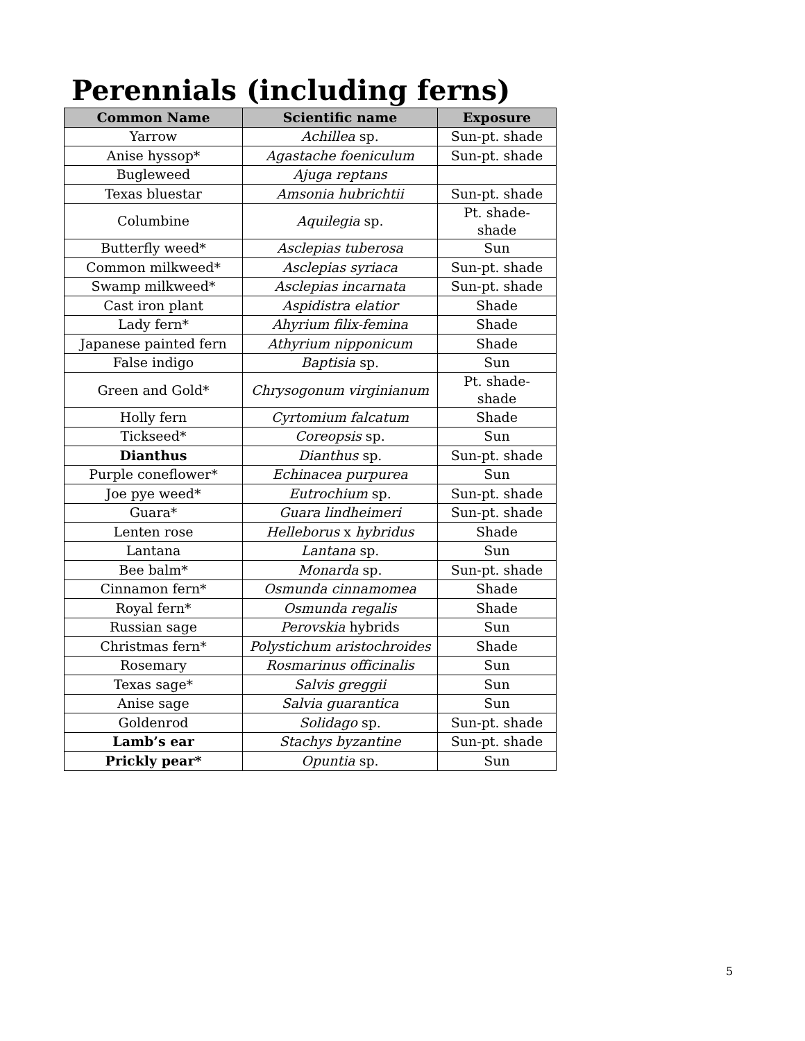Perennials (including ferns)
| Common Name | Scientific name | Exposure |
| --- | --- | --- |
| Yarrow | Achillea sp. | Sun-pt. shade |
| Anise hyssop* | Agastache foeniculum | Sun-pt. shade |
| Bugleweed | Ajuga reptans | |
| Texas bluestar | Amsonia hubrichtii | Sun-pt. shade |
| Columbine | Aquilegia sp. | Pt. shade- shade |
| Butterfly weed* | Asclepias tuberosa | Sun |
| Common milkweed* | Asclepias syriaca | Sun-pt. shade |
| Swamp milkweed* | Asclepias incarnata | Sun-pt. shade |
| Cast iron plant | Aspidistra elatior | Shade |
| Lady fern* | Ahyrium filix-femina | Shade |
| Japanese painted fern | Athyrium nipponicum | Shade |
| False indigo | Baptisia sp. | Sun |
| Green and Gold* | Chrysogonum virginianum | Pt. shade- shade |
| Holly fern | Cyrtomium falcatum | Shade |
| Tickseed* | Coreopsis sp. | Sun |
| Dianthus | Dianthus sp. | Sun-pt. shade |
| Purple coneflower* | Echinacea purpurea | Sun |
| Joe pye weed* | Eutrochium sp. | Sun-pt. shade |
| Guara* | Guara lindheimeri | Sun-pt. shade |
| Lenten rose | Helleborus x hybridus | Shade |
| Lantana | Lantana sp. | Sun |
| Bee balm* | Monarda sp. | Sun-pt. shade |
| Cinnamon fern* | Osmunda cinnamomea | Shade |
| Royal fern* | Osmunda regalis | Shade |
| Russian sage | Perovskia hybrids | Sun |
| Christmas fern* | Polystichum aristochroides | Shade |
| Rosemary | Rosmarinus officinalis | Sun |
| Texas sage* | Salvis greggii | Sun |
| Anise sage | Salvia guarantica | Sun |
| Goldenrod | Solidago sp. | Sun-pt. shade |
| Lamb’s ear | Stachys byzantine | Sun-pt. shade |
| Prickly pear* | Opuntia sp. | Sun |
5